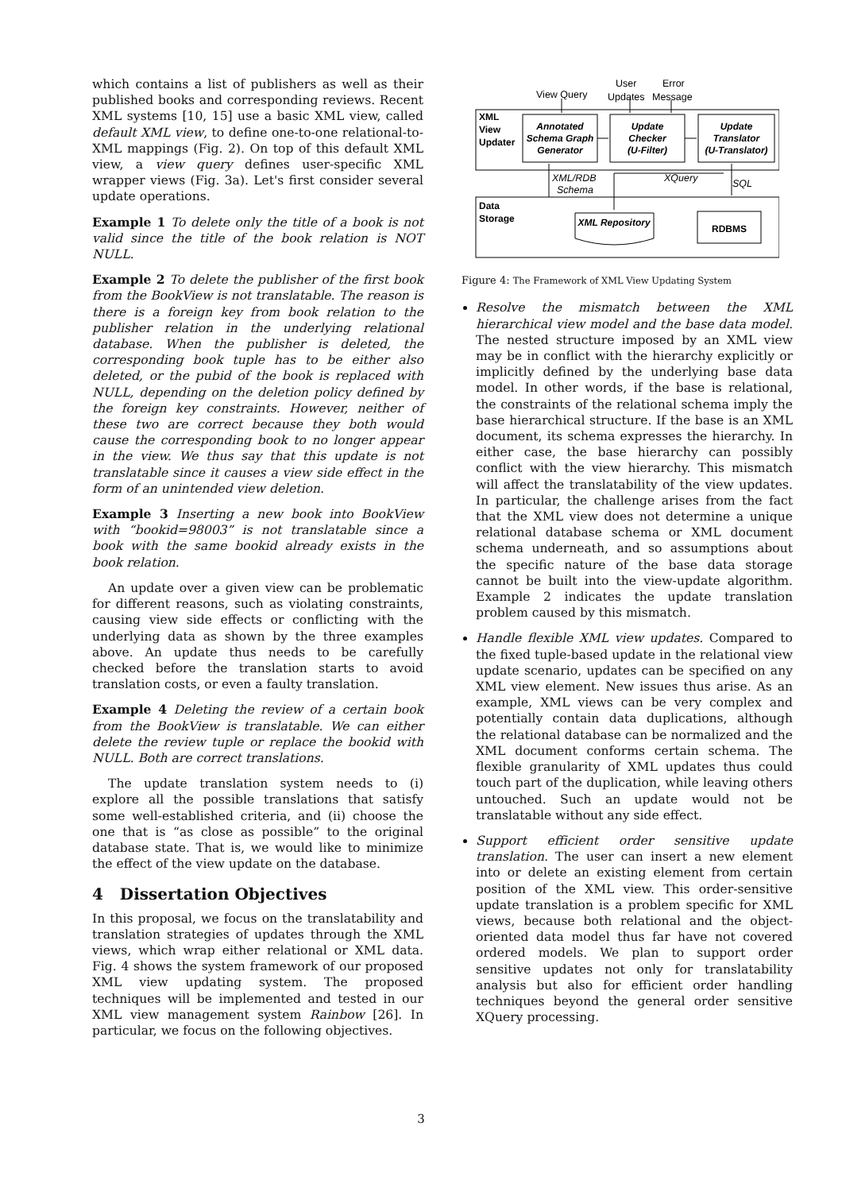which contains a list of publishers as well as their published books and corresponding reviews. Recent XML systems [10, 15] use a basic XML view, called default XML view, to define one-to-one relational-to-XML mappings (Fig. 2). On top of this default XML view, a view query defines user-specific XML wrapper views (Fig. 3a). Let's first consider several update operations.
Example 1 To delete only the title of a book is not valid since the title of the book relation is NOT NULL.
Example 2 To delete the publisher of the first book from the BookView is not translatable. The reason is there is a foreign key from book relation to the publisher relation in the underlying relational database. When the publisher is deleted, the corresponding book tuple has to be either also deleted, or the pubid of the book is replaced with NULL, depending on the deletion policy defined by the foreign key constraints. However, neither of these two are correct because they both would cause the corresponding book to no longer appear in the view. We thus say that this update is not translatable since it causes a view side effect in the form of an unintended view deletion.
Example 3 Inserting a new book into BookView with “bookid=98003” is not translatable since a book with the same bookid already exists in the book relation.
An update over a given view can be problematic for different reasons, such as violating constraints, causing view side effects or conflicting with the underlying data as shown by the three examples above. An update thus needs to be carefully checked before the translation starts to avoid translation costs, or even a faulty translation.
Example 4 Deleting the review of a certain book from the BookView is translatable. We can either delete the review tuple or replace the bookid with NULL. Both are correct translations.
The update translation system needs to (i) explore all the possible translations that satisfy some well-established criteria, and (ii) choose the one that is “as close as possible” to the original database state. That is, we would like to minimize the effect of the view update on the database.
4 Dissertation Objectives
In this proposal, we focus on the translatability and translation strategies of updates through the XML views, which wrap either relational or XML data. Fig. 4 shows the system framework of our proposed XML view updating system. The proposed techniques will be implemented and tested in our XML view management system Rainbow [26]. In particular, we focus on the following objectives.
View Query
User
Updates
Error
Message
XML/RDB
Schema
XQuery
SQL
XML
View
Updater
Data
Storage
Annotated
Schema Graph
Generator
Update
Checker
(U-Filter)
Update
Translator
(U-Translator)
XML Repository
RDBMS
Figure 4: The Framework of XML View Updating System
Resolve the mismatch between the XML hierarchical view model and the base data model. The nested structure imposed by an XML view may be in conflict with the hierarchy explicitly or implicitly defined by the underlying base data model. In other words, if the base is relational, the constraints of the relational schema imply the base hierarchical structure. If the base is an XML document, its schema expresses the hierarchy. In either case, the base hierarchy can possibly conflict with the view hierarchy. This mismatch will affect the translatability of the view updates. In particular, the challenge arises from the fact that the XML view does not determine a unique relational database schema or XML document schema underneath, and so assumptions about the specific nature of the base data storage cannot be built into the view-update algorithm. Example 2 indicates the update translation problem caused by this mismatch.
Handle flexible XML view updates. Compared to the fixed tuple-based update in the relational view update scenario, updates can be specified on any XML view element. New issues thus arise. As an example, XML views can be very complex and potentially contain data duplications, although the relational database can be normalized and the XML document conforms certain schema. The flexible granularity of XML updates thus could touch part of the duplication, while leaving others untouched. Such an update would not be translatable without any side effect.
Support efficient order sensitive update translation. The user can insert a new element into or delete an existing element from certain position of the XML view. This order-sensitive update translation is a problem specific for XML views, because both relational and the object-oriented data model thus far have not covered ordered models. We plan to support order sensitive updates not only for translatability analysis but also for efficient order handling techniques beyond the general order sensitive XQuery processing.
3